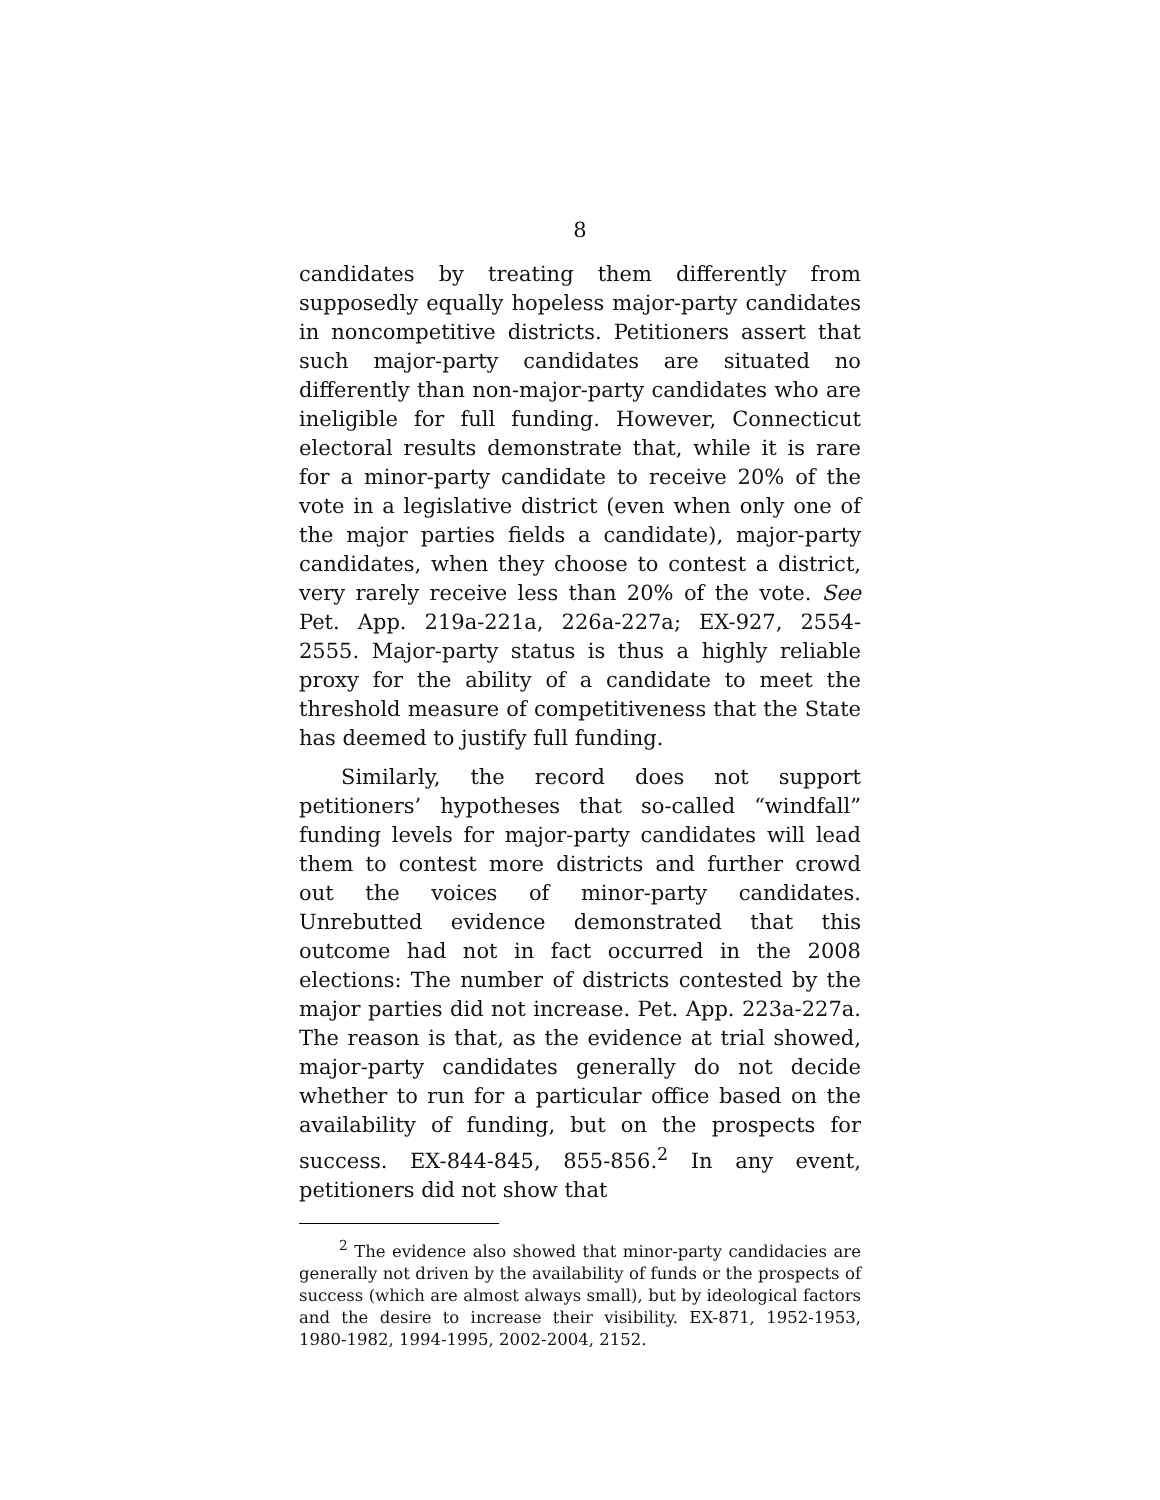8
candidates by treating them differently from supposedly equally hopeless major-party candidates in noncompetitive districts. Petitioners assert that such major-party candidates are situated no differently than non-major-party candidates who are ineligible for full funding. However, Connecticut electoral results demonstrate that, while it is rare for a minor-party candidate to receive 20% of the vote in a legislative district (even when only one of the major parties fields a candidate), major-party candidates, when they choose to contest a district, very rarely receive less than 20% of the vote. See Pet. App. 219a-221a, 226a-227a; EX-927, 2554-2555. Major-party status is thus a highly reliable proxy for the ability of a candidate to meet the threshold measure of competitiveness that the State has deemed to justify full funding.
Similarly, the record does not support petitioners’ hypotheses that so-called “windfall” funding levels for major-party candidates will lead them to contest more districts and further crowd out the voices of minor-party candidates. Unrebutted evidence demonstrated that this outcome had not in fact occurred in the 2008 elections: The number of districts contested by the major parties did not increase. Pet. App. 223a-227a. The reason is that, as the evidence at trial showed, major-party candidates generally do not decide whether to run for a particular office based on the availability of funding, but on the prospects for success. EX-844-845, 855-856.<sup>2</sup> In any event, petitioners did not show that
<sup>2</sup> The evidence also showed that minor-party candidacies are generally not driven by the availability of funds or the prospects of success (which are almost always small), but by ideological factors and the desire to increase their visibility. EX-871, 1952-1953, 1980-1982, 1994-1995, 2002-2004, 2152.